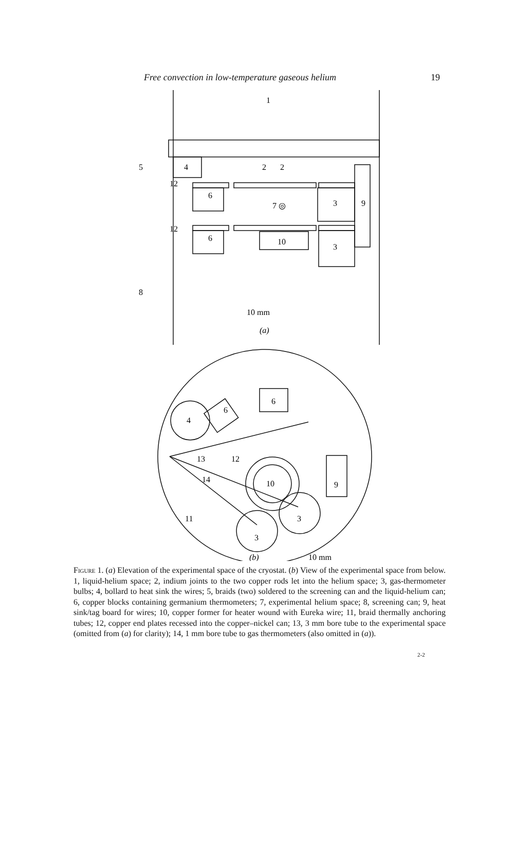Free convection in low-temperature gaseous helium 19
1
5
4
2
2
12
6
7 ◎
3
9
12
6
10
3
8
10 mm
(a)
4
6
6
13
12
10
14
9
11
3
3
(b)
10 mm
Figure 1. (a) Elevation of the experimental space of the cryostat. (b) View of the experimental space from below. 1, liquid-helium space; 2, indium joints to the two copper rods let into the helium space; 3, gas-thermometer bulbs; 4, bollard to heat sink the wires; 5, braids (two) soldered to the screening can and the liquid-helium can; 6, copper blocks containing germanium thermometers; 7, experimental helium space; 8, screening can; 9, heat sink/tag board for wires; 10, copper former for heater wound with Eureka wire; 11, braid thermally anchoring tubes; 12, copper end plates recessed into the copper–nickel can; 13, 3 mm bore tube to the experimental space (omitted from (a) for clarity); 14, 1 mm bore tube to gas thermometers (also omitted in (a)).
2-2